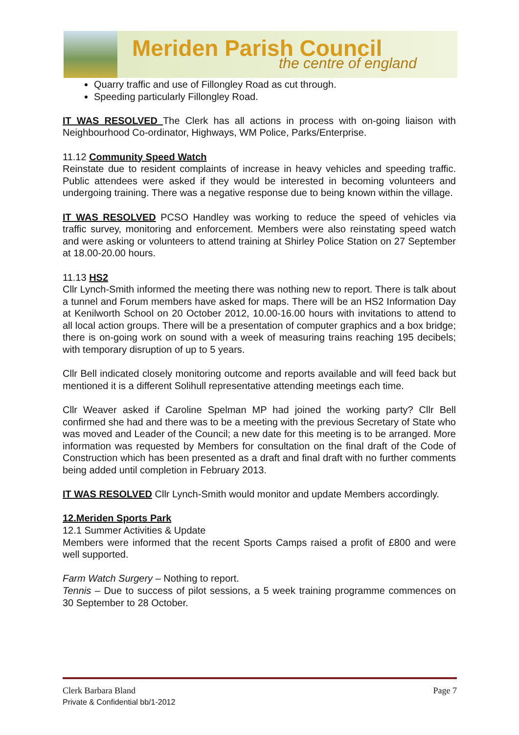Meriden Parish Council
the centre of england
Quarry traffic and use of Fillongley Road as cut through.
Speeding particularly Fillongley Road.
IT WAS RESOLVED The Clerk has all actions in process with on-going liaison with Neighbourhood Co-ordinator, Highways, WM Police, Parks/Enterprise.
11.12 Community Speed Watch
Reinstate due to resident complaints of increase in heavy vehicles and speeding traffic. Public attendees were asked if they would be interested in becoming volunteers and undergoing training. There was a negative response due to being known within the village.
IT WAS RESOLVED PCSO Handley was working to reduce the speed of vehicles via traffic survey, monitoring and enforcement. Members were also reinstating speed watch and were asking or volunteers to attend training at Shirley Police Station on 27 September at 18.00-20.00 hours.
11.13 HS2
Cllr Lynch-Smith informed the meeting there was nothing new to report. There is talk about a tunnel and Forum members have asked for maps. There will be an HS2 Information Day at Kenilworth School on 20 October 2012, 10.00-16.00 hours with invitations to attend to all local action groups. There will be a presentation of computer graphics and a box bridge; there is on-going work on sound with a week of measuring trains reaching 195 decibels; with temporary disruption of up to 5 years.
Cllr Bell indicated closely monitoring outcome and reports available and will feed back but mentioned it is a different Solihull representative attending meetings each time.
Cllr Weaver asked if Caroline Spelman MP had joined the working party? Cllr Bell confirmed she had and there was to be a meeting with the previous Secretary of State who was moved and Leader of the Council; a new date for this meeting is to be arranged. More information was requested by Members for consultation on the final draft of the Code of Construction which has been presented as a draft and final draft with no further comments being added until completion in February 2013.
IT WAS RESOLVED Cllr Lynch-Smith would monitor and update Members accordingly.
12.Meriden Sports Park
12.1 Summer Activities & Update
Members were informed that the recent Sports Camps raised a profit of £800 and were well supported.
Farm Watch Surgery – Nothing to report.
Tennis – Due to success of pilot sessions, a 5 week training programme commences on 30 September to 28 October.
Clerk Barbara Bland Page 7
Private & Confidential bb/1-2012